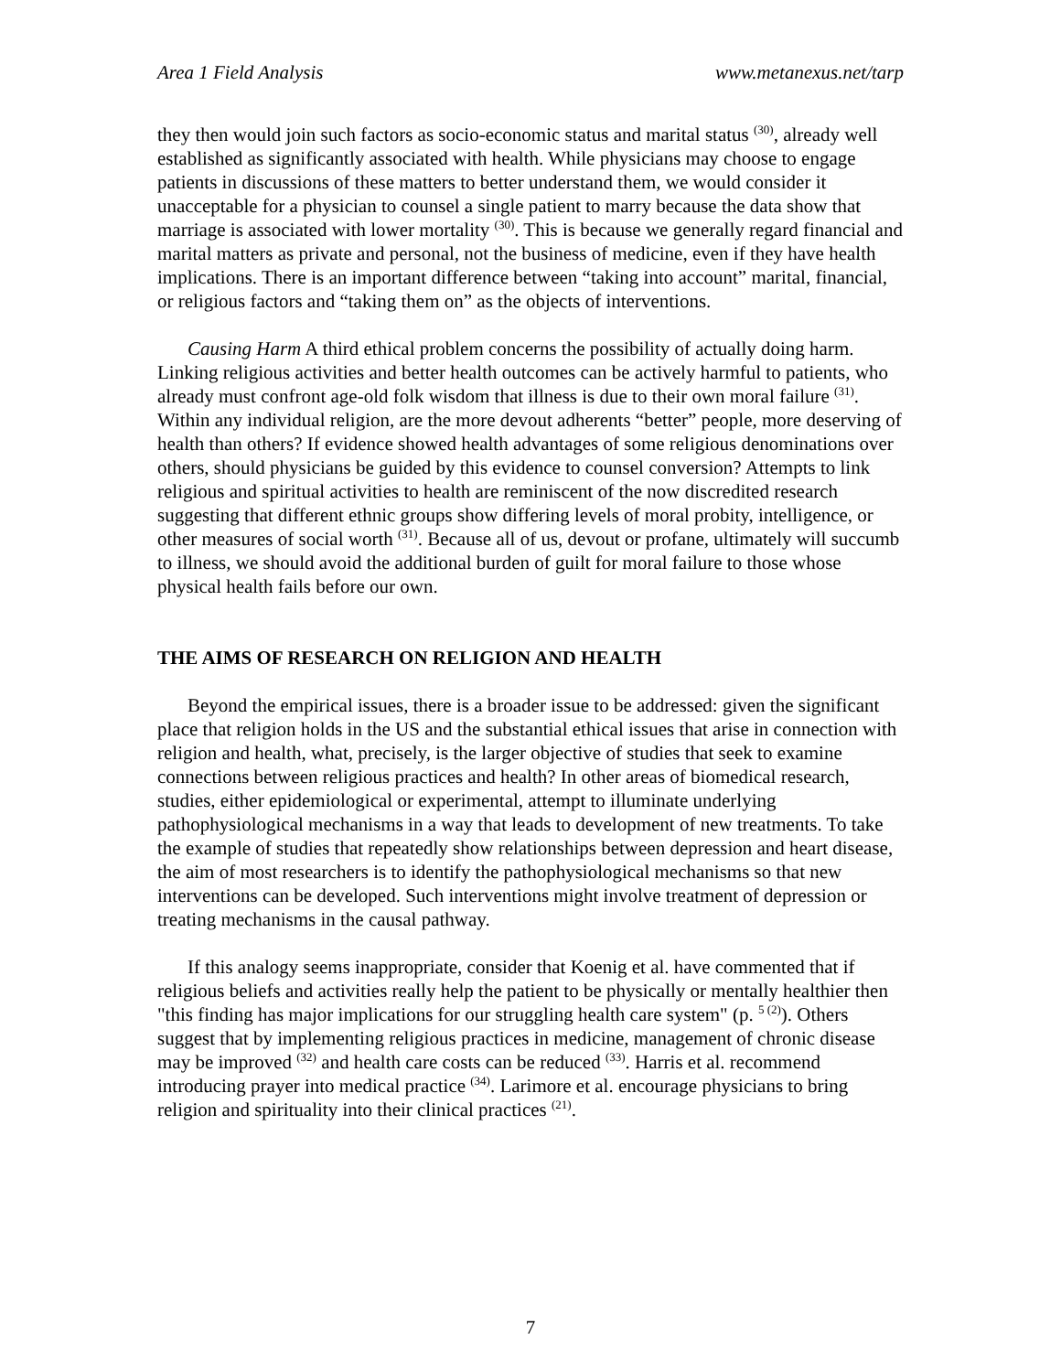Area 1 Field Analysis www.metanexus.net/tarp
they then would join such factors as socio-economic status and marital status <sup>(30)</sup>, already well established as significantly associated with health. While physicians may choose to engage patients in discussions of these matters to better understand them, we would consider it unacceptable for a physician to counsel a single patient to marry because the data show that marriage is associated with lower mortality <sup>(30)</sup>. This is because we generally regard financial and marital matters as private and personal, not the business of medicine, even if they have health implications. There is an important difference between “taking into account” marital, financial, or religious factors and “taking them on” as the objects of interventions.
Causing Harm A third ethical problem concerns the possibility of actually doing harm. Linking religious activities and better health outcomes can be actively harmful to patients, who already must confront age-old folk wisdom that illness is due to their own moral failure <sup>(31)</sup>. Within any individual religion, are the more devout adherents “better” people, more deserving of health than others? If evidence showed health advantages of some religious denominations over others, should physicians be guided by this evidence to counsel conversion? Attempts to link religious and spiritual activities to health are reminiscent of the now discredited research suggesting that different ethnic groups show differing levels of moral probity, intelligence, or other measures of social worth <sup>(31)</sup>. Because all of us, devout or profane, ultimately will succumb to illness, we should avoid the additional burden of guilt for moral failure to those whose physical health fails before our own.
THE AIMS OF RESEARCH ON RELIGION AND HEALTH
Beyond the empirical issues, there is a broader issue to be addressed: given the significant place that religion holds in the US and the substantial ethical issues that arise in connection with religion and health, what, precisely, is the larger objective of studies that seek to examine connections between religious practices and health? In other areas of biomedical research, studies, either epidemiological or experimental, attempt to illuminate underlying pathophysiological mechanisms in a way that leads to development of new treatments. To take the example of studies that repeatedly show relationships between depression and heart disease, the aim of most researchers is to identify the pathophysiological mechanisms so that new interventions can be developed. Such interventions might involve treatment of depression or treating mechanisms in the causal pathway.
If this analogy seems inappropriate, consider that Koenig et al. have commented that if religious beliefs and activities really help the patient to be physically or mentally healthier then "this finding has major implications for our struggling health care system" (p. <sup>5 (2)</sup>). Others suggest that by implementing religious practices in medicine, management of chronic disease may be improved <sup>(32)</sup> and health care costs can be reduced <sup>(33)</sup>. Harris et al. recommend introducing prayer into medical practice <sup>(34)</sup>. Larimore et al. encourage physicians to bring religion and spirituality into their clinical practices <sup>(21)</sup>.
7